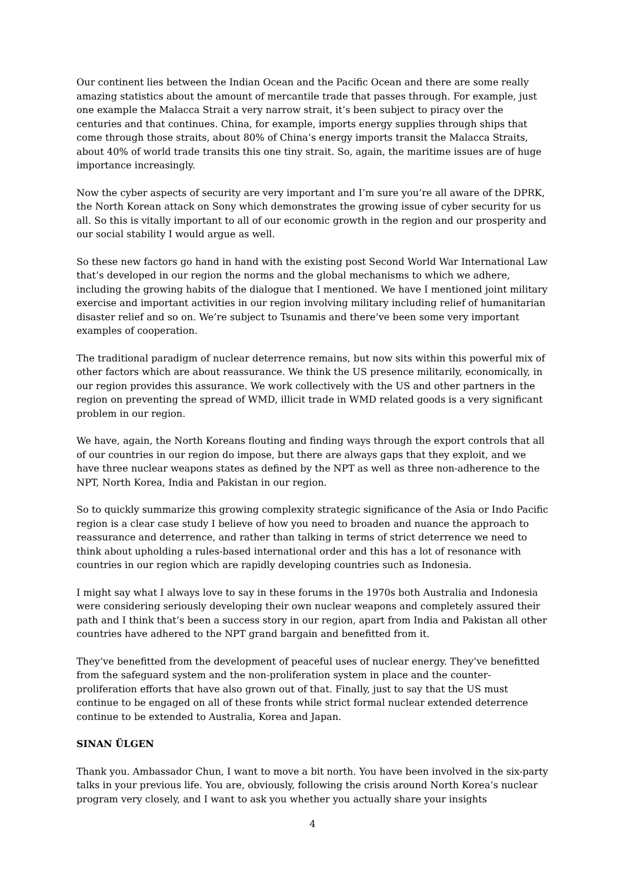Our continent lies between the Indian Ocean and the Pacific Ocean and there are some really amazing statistics about the amount of mercantile trade that passes through. For example, just one example the Malacca Strait a very narrow strait, it’s been subject to piracy over the centuries and that continues. China, for example, imports energy supplies through ships that come through those straits, about 80% of China’s energy imports transit the Malacca Straits, about 40% of world trade transits this one tiny strait. So, again, the maritime issues are of huge importance increasingly.
Now the cyber aspects of security are very important and I’m sure you’re all aware of the DPRK, the North Korean attack on Sony which demonstrates the growing issue of cyber security for us all. So this is vitally important to all of our economic growth in the region and our prosperity and our social stability I would argue as well.
So these new factors go hand in hand with the existing post Second World War International Law that’s developed in our region the norms and the global mechanisms to which we adhere, including the growing habits of the dialogue that I mentioned. We have I mentioned joint military exercise and important activities in our region involving military including relief of humanitarian disaster relief and so on. We’re subject to Tsunamis and there’ve been some very important examples of cooperation.
The traditional paradigm of nuclear deterrence remains, but now sits within this powerful mix of other factors which are about reassurance. We think the US presence militarily, economically, in our region provides this assurance. We work collectively with the US and other partners in the region on preventing the spread of WMD, illicit trade in WMD related goods is a very significant problem in our region.
We have, again, the North Koreans flouting and finding ways through the export controls that all of our countries in our region do impose, but there are always gaps that they exploit, and we have three nuclear weapons states as defined by the NPT as well as three non-adherence to the NPT, North Korea, India and Pakistan in our region.
So to quickly summarize this growing complexity strategic significance of the Asia or Indo Pacific region is a clear case study I believe of how you need to broaden and nuance the approach to reassurance and deterrence, and rather than talking in terms of strict deterrence we need to think about upholding a rules-based international order and this has a lot of resonance with countries in our region which are rapidly developing countries such as Indonesia.
I might say what I always love to say in these forums in the 1970s both Australia and Indonesia were considering seriously developing their own nuclear weapons and completely assured their path and I think that’s been a success story in our region, apart from India and Pakistan all other countries have adhered to the NPT grand bargain and benefitted from it.
They’ve benefitted from the development of peaceful uses of nuclear energy. They’ve benefitted from the safeguard system and the non-proliferation system in place and the counter-proliferation efforts that have also grown out of that. Finally, just to say that the US must continue to be engaged on all of these fronts while strict formal nuclear extended deterrence continue to be extended to Australia, Korea and Japan.
SINAN ÜLGEN
Thank you. Ambassador Chun, I want to move a bit north. You have been involved in the six-party talks in your previous life. You are, obviously, following the crisis around North Korea’s nuclear program very closely, and I want to ask you whether you actually share your insights
4